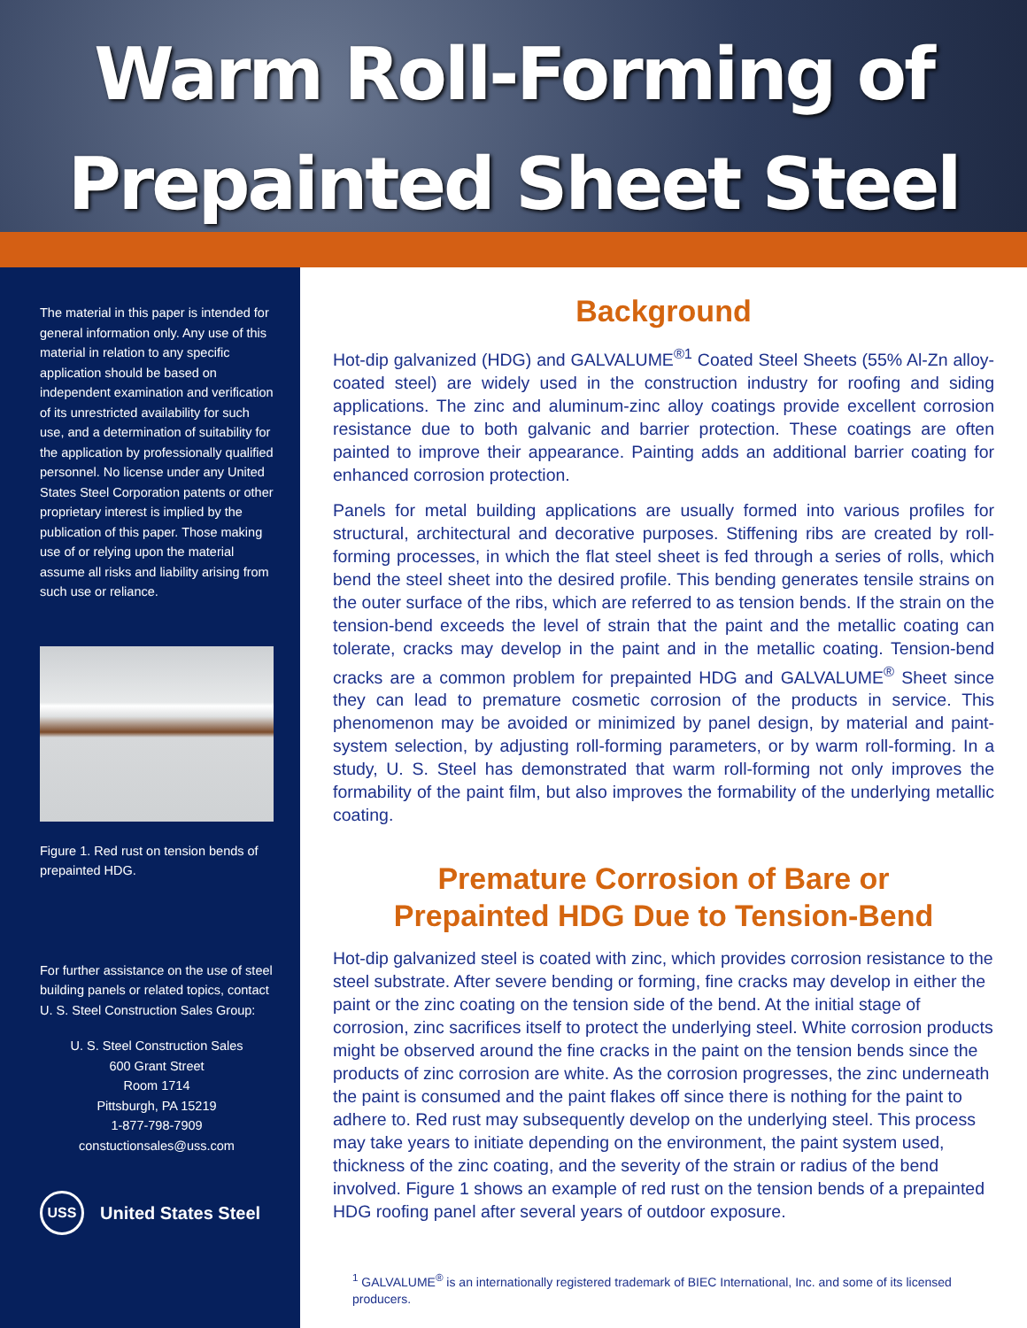Warm Roll-Forming of
Prepainted Sheet Steel
The material in this paper is intended for general information only. Any use of this material in relation to any specific application should be based on independent examination and verification of its unrestricted availability for such use, and a determination of suitability for the application by professionally qualified personnel. No license under any United States Steel Corporation patents or other proprietary interest is implied by the publication of this paper. Those making use of or relying upon the material assume all risks and liability arising from such use or reliance.
Figure 1. Red rust on tension bends of prepainted HDG.
For further assistance on the use of steel building panels or related topics, contact U. S. Steel Construction Sales Group:
U. S. Steel Construction Sales
600 Grant Street
Room 1714
Pittsburgh, PA 15219
1-877-798-7909
constuctionsales@uss.com
USS
United States Steel
Background
Hot-dip galvanized (HDG) and GALVALUME<sup>®1</sup> Coated Steel Sheets (55% Al-Zn alloy-coated steel) are widely used in the construction industry for roofing and siding applications. The zinc and aluminum-zinc alloy coatings provide excellent corrosion resistance due to both galvanic and barrier protection. These coatings are often painted to improve their appearance. Painting adds an additional barrier coating for enhanced corrosion protection.
Panels for metal building applications are usually formed into various profiles for structural, architectural and decorative purposes. Stiffening ribs are created by roll-forming processes, in which the flat steel sheet is fed through a series of rolls, which bend the steel sheet into the desired profile. This bending generates tensile strains on the outer surface of the ribs, which are referred to as tension bends. If the strain on the tension-bend exceeds the level of strain that the paint and the metallic coating can tolerate, cracks may develop in the paint and in the metallic coating. Tension-bend cracks are a common problem for prepainted HDG and GALVALUME<sup>®</sup> Sheet since they can lead to premature cosmetic corrosion of the products in service. This phenomenon may be avoided or minimized by panel design, by material and paint-system selection, by adjusting roll-forming parameters, or by warm roll-forming. In a study, U. S. Steel has demonstrated that warm roll-forming not only improves the formability of the paint film, but also improves the formability of the underlying metallic coating.
Premature Corrosion of Bare or
Prepainted HDG Due to Tension-Bend
Hot-dip galvanized steel is coated with zinc, which provides corrosion resistance to the steel substrate. After severe bending or forming, fine cracks may develop in either the paint or the zinc coating on the tension side of the bend. At the initial stage of corrosion, zinc sacrifices itself to protect the underlying steel. White corrosion products might be observed around the fine cracks in the paint on the tension bends since the products of zinc corrosion are white. As the corrosion progresses, the zinc underneath the paint is consumed and the paint flakes off since there is nothing for the paint to adhere to. Red rust may subsequently develop on the underlying steel. This process may take years to initiate depending on the environment, the paint system used, thickness of the zinc coating, and the severity of the strain or radius of the bend involved. Figure 1 shows an example of red rust on the tension bends of a prepainted HDG roofing panel after several years of outdoor exposure.
<sup>1</sup> GALVALUME<sup>®</sup> is an internationally registered trademark of BIEC International, Inc. and some of its licensed producers.